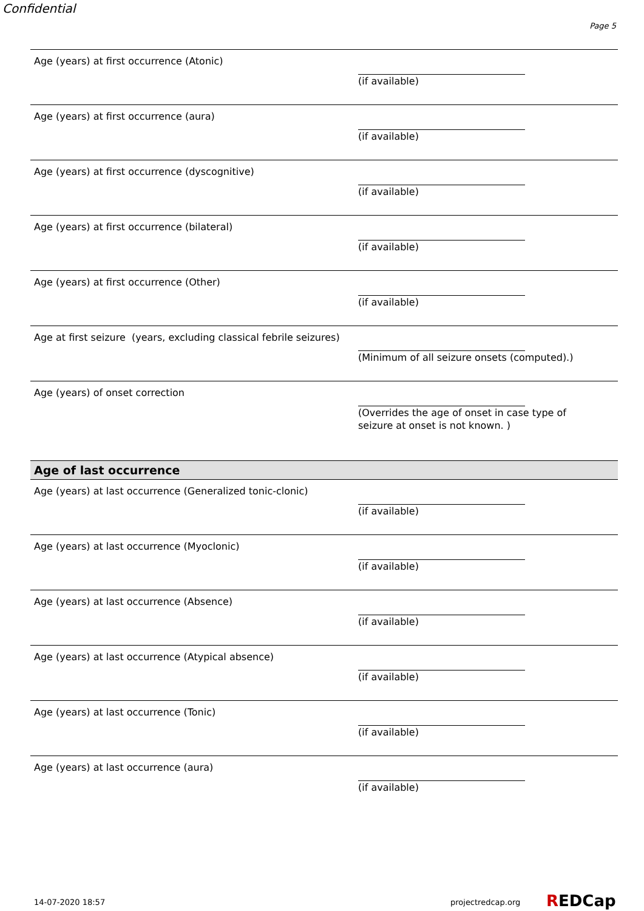Confidential
Page 5
Age (years) at first occurrence (Atonic)
(if available)
Age (years) at first occurrence (aura)
(if available)
Age (years) at first occurrence (dyscognitive)
(if available)
Age (years) at first occurrence (bilateral)
(if available)
Age (years) at first occurrence (Other)
(if available)
Age at first seizure (years, excluding classical febrile seizures)
(Minimum of all seizure onsets (computed).)
Age (years) of onset correction
(Overrides the age of onset in case type of seizure at onset is not known. )
Age of last occurrence
Age (years) at last occurrence (Generalized tonic-clonic)
(if available)
Age (years) at last occurrence (Myoclonic)
(if available)
Age (years) at last occurrence (Absence)
(if available)
Age (years) at last occurrence (Atypical absence)
(if available)
Age (years) at last occurrence (Tonic)
(if available)
Age (years) at last occurrence (aura)
(if available)
14-07-2020 18:57 projectredcap.org REDCap